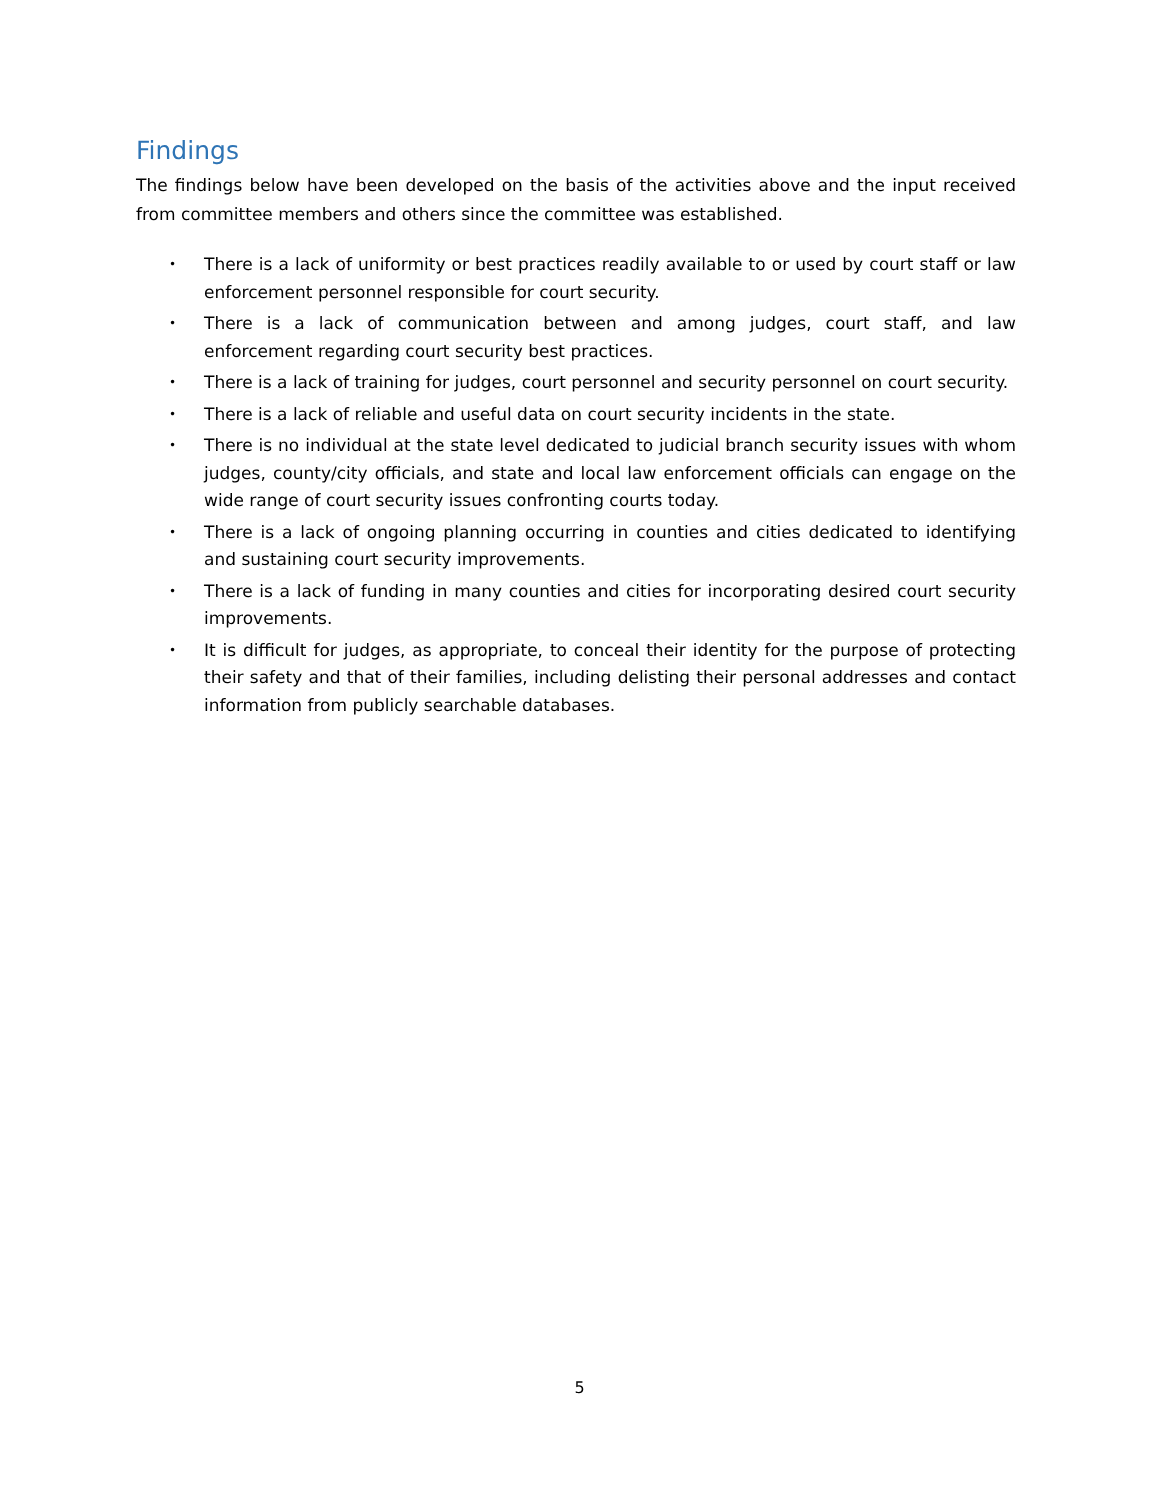Findings
The findings below have been developed on the basis of the activities above and the input received from committee members and others since the committee was established.
• There is a lack of uniformity or best practices readily available to or used by court staff or law enforcement personnel responsible for court security.
• There is a lack of communication between and among judges, court staff, and law enforcement regarding court security best practices.
• There is a lack of training for judges, court personnel and security personnel on court security.
• There is a lack of reliable and useful data on court security incidents in the state.
• There is no individual at the state level dedicated to judicial branch security issues with whom judges, county/city officials, and state and local law enforcement officials can engage on the wide range of court security issues confronting courts today.
• There is a lack of ongoing planning occurring in counties and cities dedicated to identifying and sustaining court security improvements.
• There is a lack of funding in many counties and cities for incorporating desired court security improvements.
• It is difficult for judges, as appropriate, to conceal their identity for the purpose of protecting their safety and that of their families, including delisting their personal addresses and contact information from publicly searchable databases.
5